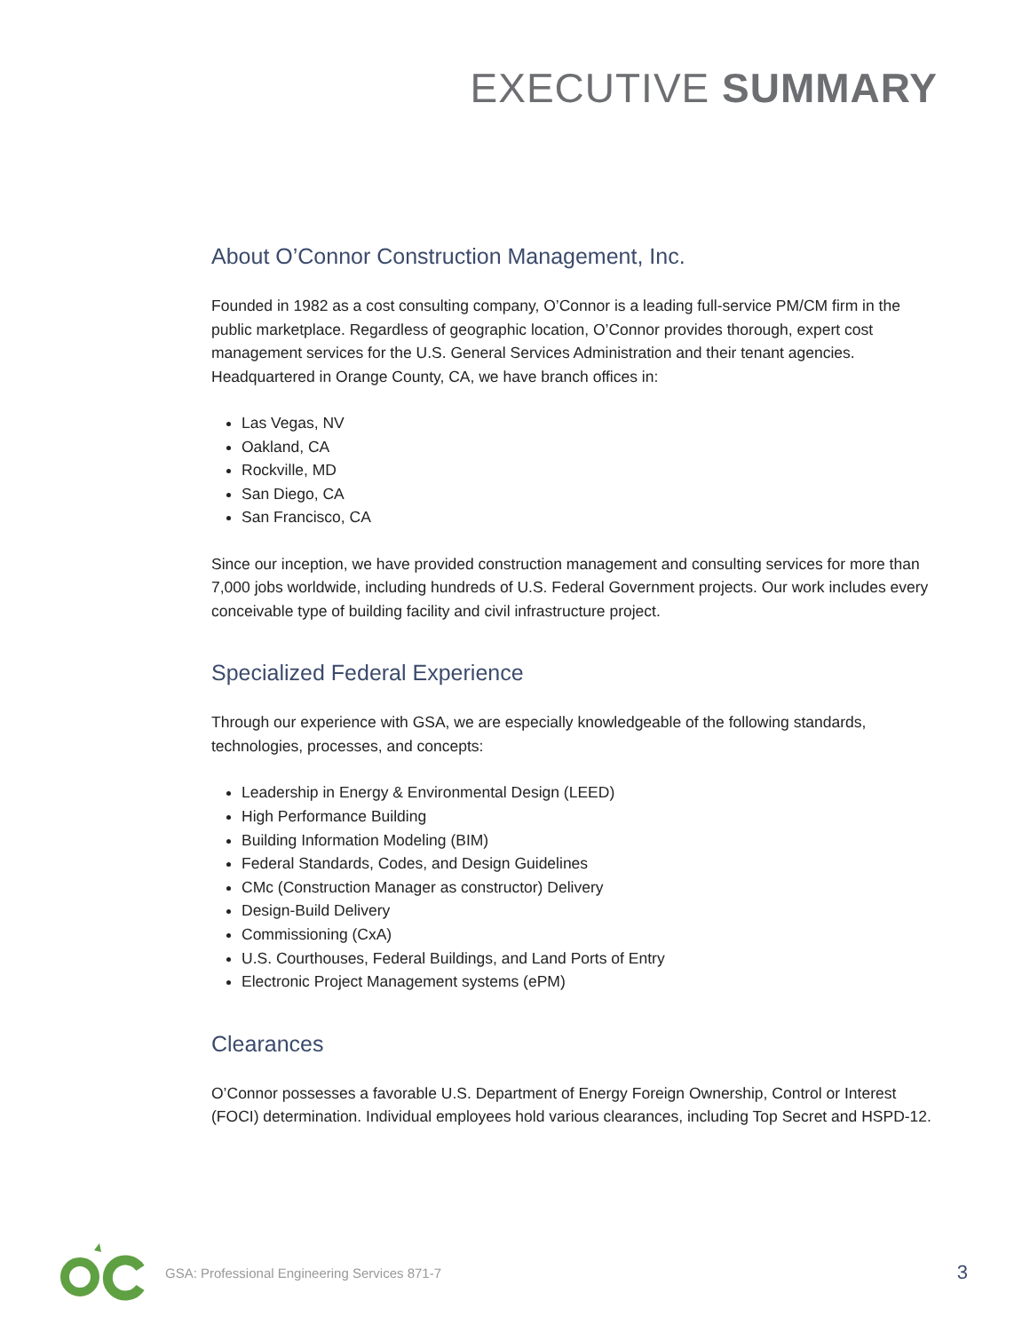EXECUTIVE SUMMARY
About O’Connor Construction Management, Inc.
Founded in 1982 as a cost consulting company, O’Connor is a leading full-service PM/CM firm in the public marketplace. Regardless of geographic location, O’Connor provides thorough, expert cost management services for the U.S. General Services Administration and their tenant agencies. Headquartered in Orange County, CA, we have branch offices in:
Las Vegas, NV
Oakland, CA
Rockville, MD
San Diego, CA
San Francisco, CA
Since our inception, we have provided construction management and consulting services for more than 7,000 jobs worldwide, including hundreds of U.S. Federal Government projects. Our work includes every conceivable type of building facility and civil infrastructure project.
Specialized Federal Experience
Through our experience with GSA, we are especially knowledgeable of the following standards, technologies, processes, and concepts:
Leadership in Energy & Environmental Design (LEED)
High Performance Building
Building Information Modeling (BIM)
Federal Standards, Codes, and Design Guidelines
CMc (Construction Manager as constructor) Delivery
Design-Build Delivery
Commissioning (CxA)
U.S. Courthouses, Federal Buildings, and Land Ports of Entry
Electronic Project Management systems (ePM)
Clearances
O’Connor possesses a favorable U.S. Department of Energy Foreign Ownership, Control or Interest (FOCI) determination. Individual employees hold various clearances, including Top Secret and HSPD-12.
GSA: Professional Engineering Services 871-7 3